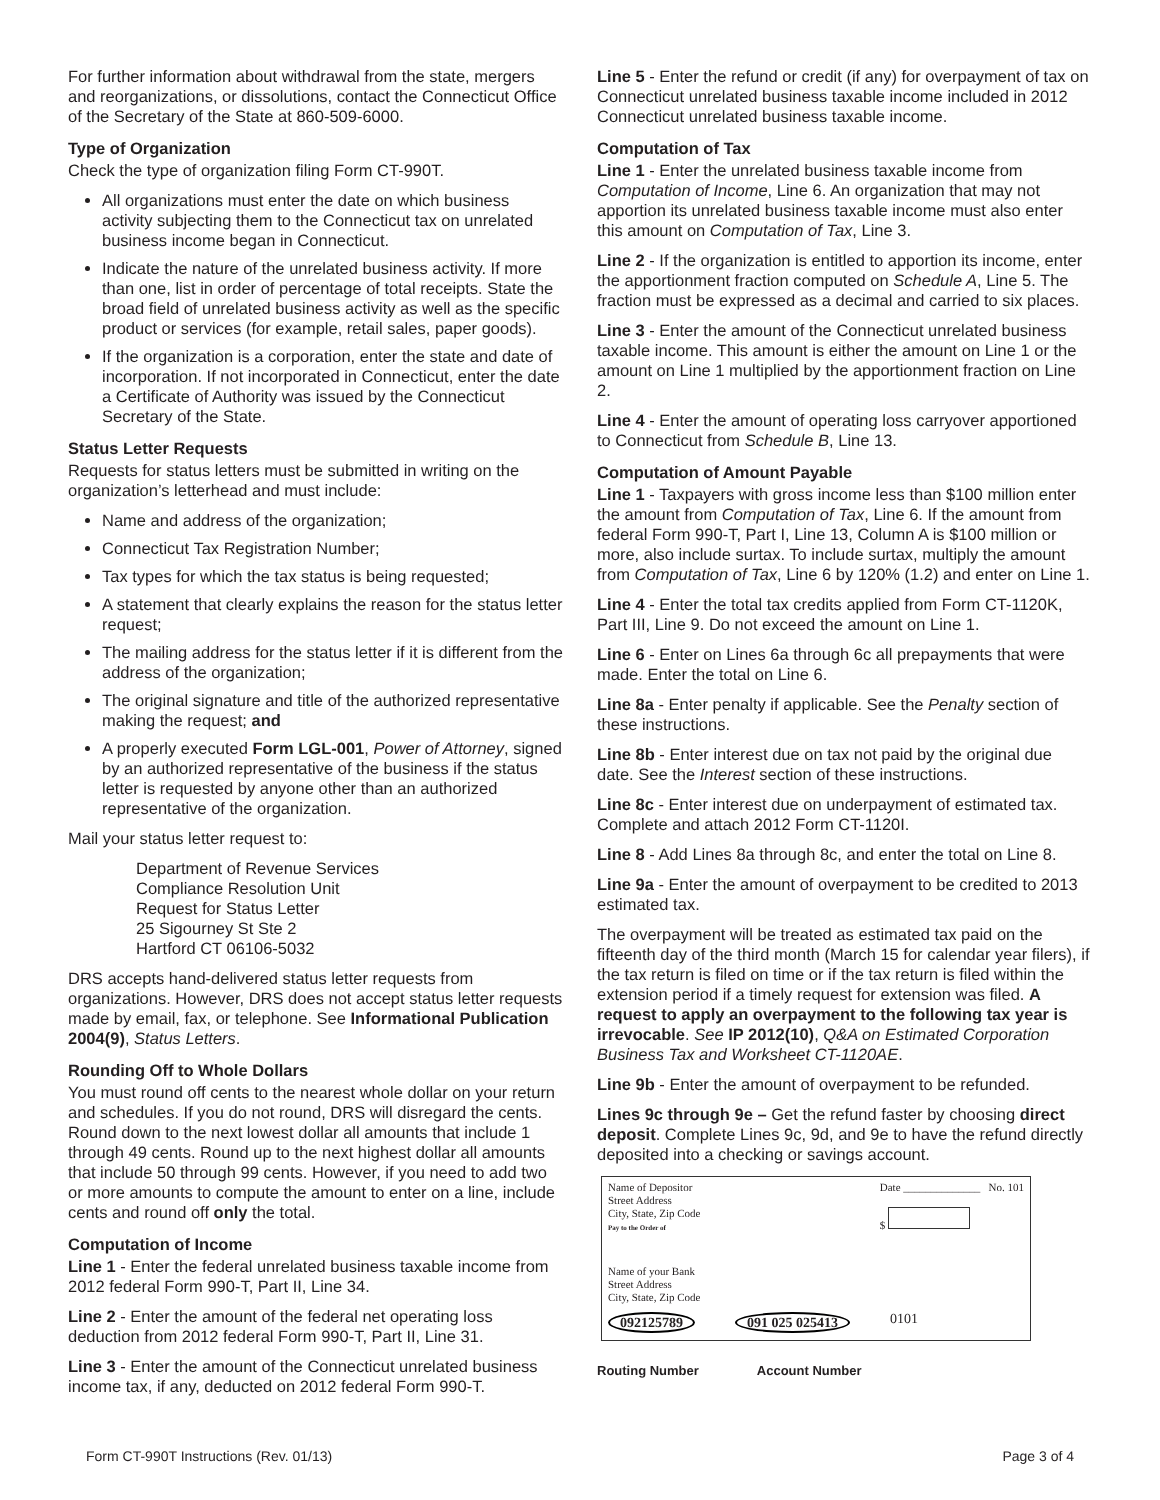For further information about withdrawal from the state, mergers and reorganizations, or dissolutions, contact the Connecticut Office of the Secretary of the State at 860-509-6000.
Type of Organization
Check the type of organization filing Form CT-990T.
All organizations must enter the date on which business activity subjecting them to the Connecticut tax on unrelated business income began in Connecticut.
Indicate the nature of the unrelated business activity. If more than one, list in order of percentage of total receipts. State the broad field of unrelated business activity as well as the specific product or services (for example, retail sales, paper goods).
If the organization is a corporation, enter the state and date of incorporation. If not incorporated in Connecticut, enter the date a Certificate of Authority was issued by the Connecticut Secretary of the State.
Status Letter Requests
Requests for status letters must be submitted in writing on the organization’s letterhead and must include:
Name and address of the organization;
Connecticut Tax Registration Number;
Tax types for which the tax status is being requested;
A statement that clearly explains the reason for the status letter request;
The mailing address for the status letter if it is different from the address of the organization;
The original signature and title of the authorized representative making the request; and
A properly executed Form LGL-001, Power of Attorney, signed by an authorized representative of the business if the status letter is requested by anyone other than an authorized representative of the organization.
Mail your status letter request to:
Department of Revenue Services
Compliance Resolution Unit
Request for Status Letter
25 Sigourney St Ste 2
Hartford CT 06106-5032
DRS accepts hand-delivered status letter requests from organizations. However, DRS does not accept status letter requests made by email, fax, or telephone. See Informational Publication 2004(9), Status Letters.
Rounding Off to Whole Dollars
You must round off cents to the nearest whole dollar on your return and schedules. If you do not round, DRS will disregard the cents. Round down to the next lowest dollar all amounts that include 1 through 49 cents. Round up to the next highest dollar all amounts that include 50 through 99 cents. However, if you need to add two or more amounts to compute the amount to enter on a line, include cents and round off only the total.
Computation of Income
Line 1 - Enter the federal unrelated business taxable income from 2012 federal Form 990-T, Part II, Line 34.
Line 2 - Enter the amount of the federal net operating loss deduction from 2012 federal Form 990-T, Part II, Line 31.
Line 3 - Enter the amount of the Connecticut unrelated business income tax, if any, deducted on 2012 federal Form 990-T.
Line 5 - Enter the refund or credit (if any) for overpayment of tax on Connecticut unrelated business taxable income included in 2012 Connecticut unrelated business taxable income.
Computation of Tax
Line 1 - Enter the unrelated business taxable income from Computation of Income, Line 6. An organization that may not apportion its unrelated business taxable income must also enter this amount on Computation of Tax, Line 3.
Line 2 - If the organization is entitled to apportion its income, enter the apportionment fraction computed on Schedule A, Line 5. The fraction must be expressed as a decimal and carried to six places.
Line 3 - Enter the amount of the Connecticut unrelated business taxable income. This amount is either the amount on Line 1 or the amount on Line 1 multiplied by the apportionment fraction on Line 2.
Line 4 - Enter the amount of operating loss carryover apportioned to Connecticut from Schedule B, Line 13.
Computation of Amount Payable
Line 1 - Taxpayers with gross income less than $100 million enter the amount from Computation of Tax, Line 6. If the amount from federal Form 990-T, Part I, Line 13, Column A is $100 million or more, also include surtax. To include surtax, multiply the amount from Computation of Tax, Line 6 by 120% (1.2) and enter on Line 1.
Line 4 - Enter the total tax credits applied from Form CT-1120K, Part III, Line 9. Do not exceed the amount on Line 1.
Line 6 - Enter on Lines 6a through 6c all prepayments that were made. Enter the total on Line 6.
Line 8a - Enter penalty if applicable. See the Penalty section of these instructions.
Line 8b - Enter interest due on tax not paid by the original due date. See the Interest section of these instructions.
Line 8c - Enter interest due on underpayment of estimated tax. Complete and attach 2012 Form CT-1120I.
Line 8 - Add Lines 8a through 8c, and enter the total on Line 8.
Line 9a - Enter the amount of overpayment to be credited to 2013 estimated tax.
The overpayment will be treated as estimated tax paid on the fifteenth day of the third month (March 15 for calendar year filers), if the tax return is filed on time or if the tax return is filed within the extension period if a timely request for extension was filed. A request to apply an overpayment to the following tax year is irrevocable. See IP 2012(10), Q&A on Estimated Corporation Business Tax and Worksheet CT-1120AE.
Line 9b - Enter the amount of overpayment to be refunded.
Lines 9c through 9e – Get the refund faster by choosing direct deposit. Complete Lines 9c, 9d, and 9e to have the refund directly deposited into a checking or savings account.
Name of Depositor
Street Address
City, State, Zip Code
Pay to the Order of
Date ______________ No. 101
$
Name of your Bank
Street Address
City, State, Zip Code
092125789 091 025 025413 0101
Routing Number Account Number
Form CT-990T Instructions (Rev. 01/13) Page 3 of 4